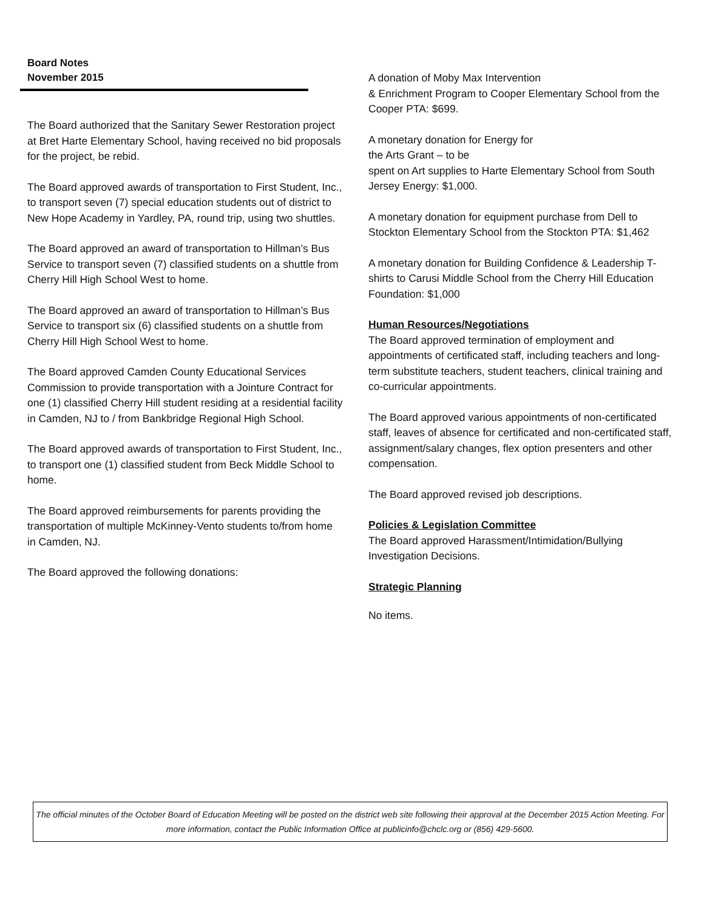Board Notes
November 2015
The Board authorized that the Sanitary Sewer Restoration project at Bret Harte Elementary School, having received no bid proposals for the project, be rebid.
The Board approved awards of transportation to First Student, Inc., to transport seven (7) special education students out of district to New Hope Academy in Yardley, PA, round trip, using two shuttles.
The Board approved an award of transportation to Hillman’s Bus Service to transport seven (7) classified students on a shuttle from Cherry Hill High School West to home.
The Board approved an award of transportation to Hillman’s Bus Service to transport six (6) classified students on a shuttle from Cherry Hill High School West to home.
The Board approved Camden County Educational Services Commission to provide transportation with a Jointure Contract for one (1) classified Cherry Hill student residing at a residential facility in Camden, NJ to / from Bankbridge Regional High School.
The Board approved awards of transportation to First Student, Inc., to transport one (1) classified student from Beck Middle School to home.
The Board approved reimbursements for parents providing the transportation of multiple McKinney-Vento students to/from home in Camden, NJ.
The Board approved the following donations:
A donation of Moby Max Intervention
& Enrichment Program to Cooper Elementary School from the Cooper PTA: $699.
A monetary donation for Energy for
the Arts Grant – to be
spent on Art supplies to Harte Elementary School from South Jersey Energy: $1,000.
A monetary donation for equipment purchase from Dell to Stockton Elementary School from the Stockton PTA: $1,462
A monetary donation for Building Confidence & Leadership T-shirts to Carusi Middle School from the Cherry Hill Education Foundation: $1,000
Human Resources/Negotiations
The Board approved termination of employment and appointments of certificated staff, including teachers and long-term substitute teachers, student teachers, clinical training and co-curricular appointments.
The Board approved various appointments of non-certificated staff, leaves of absence for certificated and non-certificated staff, assignment/salary changes, flex option presenters and other compensation.
The Board approved revised job descriptions.
Policies & Legislation Committee
The Board approved Harassment/Intimidation/Bullying Investigation Decisions.
Strategic Planning
No items.
The official minutes of the October Board of Education Meeting will be posted on the district web site following their approval at the December 2015 Action Meeting. For more information, contact the Public Information Office at publicinfo@chclc.org or (856) 429-5600.